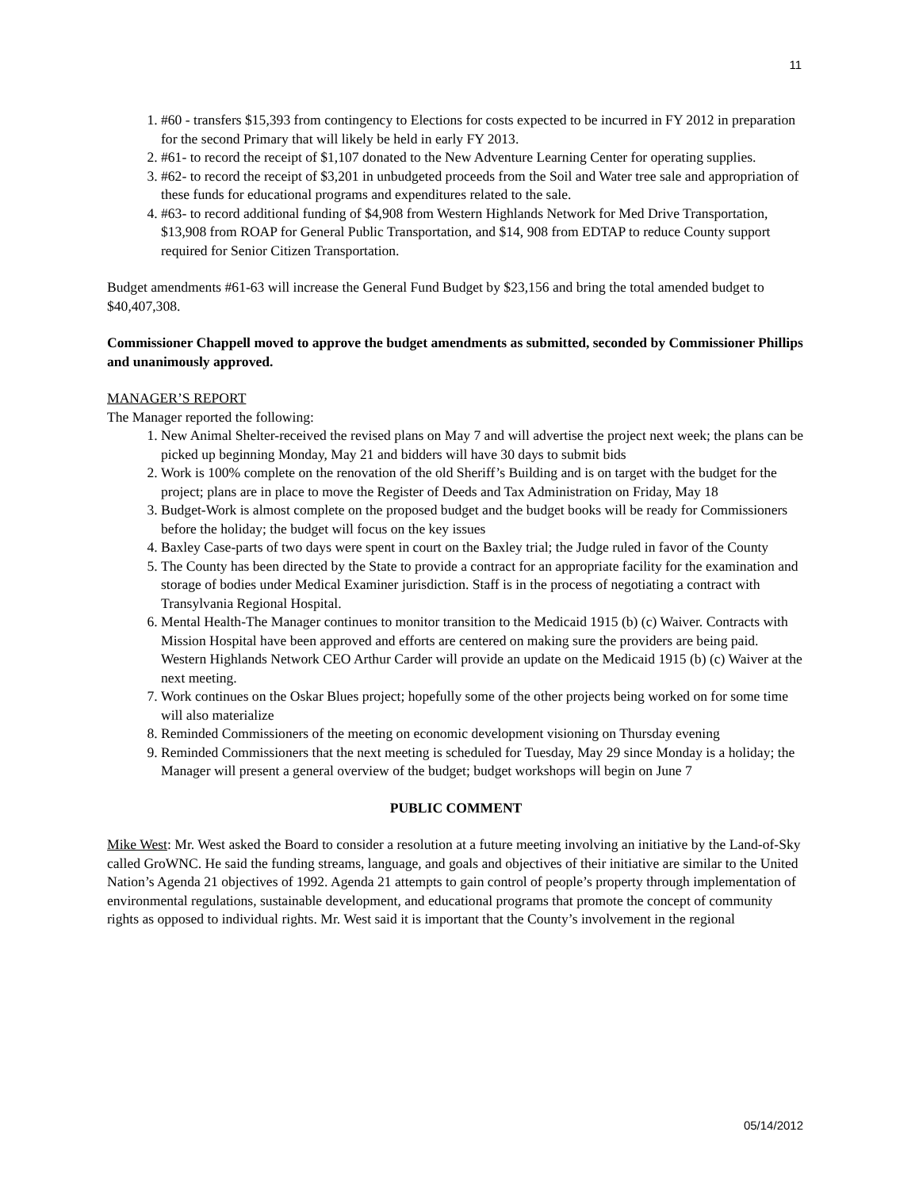11
1. #60 - transfers $15,393 from contingency to Elections for costs expected to be incurred in FY 2012 in preparation for the second Primary that will likely be held in early FY 2013.
2. #61- to record the receipt of $1,107 donated to the New Adventure Learning Center for operating supplies.
3. #62- to record the receipt of $3,201 in unbudgeted proceeds from the Soil and Water tree sale and appropriation of these funds for educational programs and expenditures related to the sale.
4. #63- to record additional funding of $4,908 from Western Highlands Network for Med Drive Transportation, $13,908 from ROAP for General Public Transportation, and $14, 908 from EDTAP to reduce County support required for Senior Citizen Transportation.
Budget amendments #61-63 will increase the General Fund Budget by $23,156 and bring the total amended budget to $40,407,308.
Commissioner Chappell moved to approve the budget amendments as submitted, seconded by Commissioner Phillips and unanimously approved.
MANAGER’S REPORT
The Manager reported the following:
1. New Animal Shelter-received the revised plans on May 7 and will advertise the project next week; the plans can be picked up beginning Monday, May 21 and bidders will have 30 days to submit bids
2. Work is 100% complete on the renovation of the old Sheriff’s Building and is on target with the budget for the project; plans are in place to move the Register of Deeds and Tax Administration on Friday, May 18
3. Budget-Work is almost complete on the proposed budget and the budget books will be ready for Commissioners before the holiday; the budget will focus on the key issues
4. Baxley Case-parts of two days were spent in court on the Baxley trial; the Judge ruled in favor of the County
5. The County has been directed by the State to provide a contract for an appropriate facility for the examination and storage of bodies under Medical Examiner jurisdiction. Staff is in the process of negotiating a contract with Transylvania Regional Hospital.
6. Mental Health-The Manager continues to monitor transition to the Medicaid 1915 (b) (c) Waiver. Contracts with Mission Hospital have been approved and efforts are centered on making sure the providers are being paid. Western Highlands Network CEO Arthur Carder will provide an update on the Medicaid 1915 (b) (c) Waiver at the next meeting.
7. Work continues on the Oskar Blues project; hopefully some of the other projects being worked on for some time will also materialize
8. Reminded Commissioners of the meeting on economic development visioning on Thursday evening
9. Reminded Commissioners that the next meeting is scheduled for Tuesday, May 29 since Monday is a holiday; the Manager will present a general overview of the budget; budget workshops will begin on June 7
PUBLIC COMMENT
Mike West: Mr. West asked the Board to consider a resolution at a future meeting involving an initiative by the Land-of-Sky called GroWNC. He said the funding streams, language, and goals and objectives of their initiative are similar to the United Nation’s Agenda 21 objectives of 1992. Agenda 21 attempts to gain control of people’s property through implementation of environmental regulations, sustainable development, and educational programs that promote the concept of community rights as opposed to individual rights. Mr. West said it is important that the County’s involvement in the regional
05/14/2012